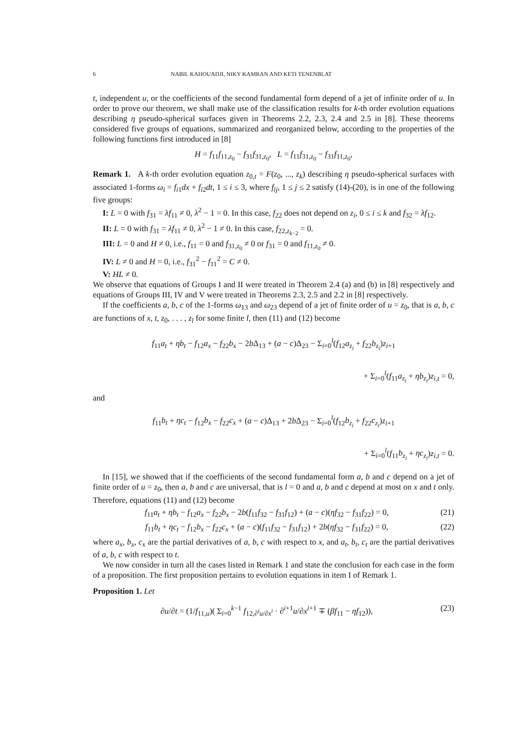6 NABIL KAHOUADJI, NIKY KAMRAN AND KETI TENENBLAT
t, independent u, or the coefficients of the second fundamental form depend of a jet of infinite order of u. In order to prove our theorem, we shall make use of the classification results for k-th order evolution equations describing η pseudo-spherical surfaces given in Theorems 2.2, 2.3, 2.4 and 2.5 in [8]. These theorems considered five groups of equations, summarized and reorganized below, according to the properties of the following functions first introduced in [8]
H = f<sub>11</sub>f<sub>11,z<sub>0</sub></sub> − f<sub>31</sub>f<sub>31,z<sub>0</sub></sub>, L = f<sub>11</sub>f<sub>31,z<sub>0</sub></sub> − f<sub>31</sub>f<sub>11,z<sub>0</sub></sub>,
Remark 1. A k-th order evolution equation z<sub>0,t</sub> = F(z<sub>0</sub>, ..., z<sub>k</sub>) describing η pseudo-spherical surfaces with associated 1-forms ω<sub>i</sub> = f<sub>i1</sub>dx + f<sub>i2</sub>dt, 1 ≤ i ≤ 3, where f<sub>ij</sub>, 1 ≤ j ≤ 2 satisfy (14)-(20), is in one of the following five groups:
I: L = 0 with f<sub>31</sub> = λf<sub>11</sub> ≠ 0, λ<sup>2</sup> − 1 = 0. In this case, f<sub>22</sub> does not depend on z<sub>i</sub>, 0 ≤ i ≤ k and f<sub>32</sub> = λf<sub>12</sub>.
II: L = 0 with f<sub>31</sub> = λf<sub>11</sub> ≠ 0, λ<sup>2</sup> − 1 ≠ 0. In this case, f<sub>22,z<sub>k−2</sub></sub> = 0.
III: L = 0 and H ≠ 0, i.e., f<sub>11</sub> = 0 and f<sub>31,z<sub>0</sub></sub> ≠ 0 or f<sub>31</sub> = 0 and f<sub>11,z<sub>0</sub></sub> ≠ 0.
IV: L ≠ 0 and H = 0, i.e., f<sub>31</sub><sup>2</sup> − f<sub>11</sub><sup>2</sup> = C ≠ 0.
V: HL ≠ 0.
We observe that equations of Groups I and II were treated in Theorem 2.4 (a) and (b) in [8] respectively and equations of Groups III, IV and V were treated in Theorems 2.3, 2.5 and 2.2 in [8] respectively.
If the coefficients a, b, c of the 1-forms ω<sub>13</sub> and ω<sub>23</sub> depend of a jet of finite order of u = z<sub>0</sub>, that is a, b, c are functions of x, t, z<sub>0</sub>, . . . , z<sub>l</sub> for some finite l, then (11) and (12) become
f<sub>11</sub>a<sub>t</sub> + ηb<sub>t</sub> − f<sub>12</sub>a<sub>x</sub> − f<sub>22</sub>b<sub>x</sub> − 2b Δ<sub>13</sub> + (a − c)Δ<sub>23</sub> − Σ<sub>i=0</sub><sup>l</sup>(f<sub>12</sub>a<sub>z<sub>i</sub></sub> + f<sub>22</sub>b<sub>z<sub>i</sub></sub>)z<sub>i+1</sub>
+ Σ<sub>i=0</sub><sup>l</sup>(f<sub>11</sub>a<sub>z<sub>i</sub></sub> + ηb<sub>z<sub>i</sub></sub>)z<sub>i,t</sub> = 0,
and
f<sub>11</sub>b<sub>t</sub> + ηc<sub>t</sub> − f<sub>12</sub>b<sub>x</sub> − f<sub>22</sub>c<sub>x</sub> + (a − c)Δ<sub>13</sub> + 2b Δ<sub>23</sub> − Σ<sub>i=0</sub><sup>l</sup>(f<sub>12</sub>b<sub>z<sub>i</sub></sub> + f<sub>22</sub>c<sub>z<sub>i</sub></sub>)z<sub>i+1</sub>
+ Σ<sub>i=0</sub><sup>l</sup>(f<sub>11</sub>b<sub>z<sub>i</sub></sub> + ηc<sub>z<sub>i</sub></sub>)z<sub>i,t</sub> = 0.
In [15], we showed that if the coefficients of the second fundamental form a, b and c depend on a jet of finite order of u = z<sub>0</sub>, then a, b and c are universal, that is l = 0 and a, b and c depend at most on x and t only. Therefore, equations (11) and (12) become
f<sub>11</sub>a<sub>t</sub> + ηb<sub>t</sub> − f<sub>12</sub>a<sub>x</sub> − f<sub>22</sub>b<sub>x</sub> − 2b(f<sub>11</sub>f<sub>32</sub> − f<sub>31</sub>f<sub>12</sub>) + (a − c)(ηf<sub>32</sub> − f<sub>31</sub>f<sub>22</sub>) = 0, (21)
f<sub>11</sub>b<sub>t</sub> + ηc<sub>t</sub> − f<sub>12</sub>b<sub>x</sub> − f<sub>22</sub>c<sub>x</sub> + (a − c)(f<sub>11</sub>f<sub>32</sub> − f<sub>31</sub>f<sub>12</sub>) + 2b(ηf<sub>32</sub> − f<sub>31</sub>f<sub>22</sub>) = 0, (22)
where a<sub>x</sub>, b<sub>x</sub>, c<sub>x</sub> are the partial derivatives of a, b, c with respect to x, and a<sub>t</sub>, b<sub>t</sub>, c<sub>t</sub> are the partial derivatives of a, b, c with respect to t.
We now consider in turn all the cases listed in Remark 1 and state the conclusion for each case in the form of a proposition. The first proposition pertains to evolution equations in item I of Remark 1.
Proposition 1. Let
∂u/∂t = (1/f<sub>11,u</sub>)( Σ<sub>i=0</sub><sup>k−1</sup> f<sub>12,∂<sup>i</sup>u/∂x<sup>i</sup></sub> · ∂<sup>i+1</sup>u/∂x<sup>i+1</sup> ∓ (βf<sub>11</sub> − ηf<sub>12</sub>)), (23)